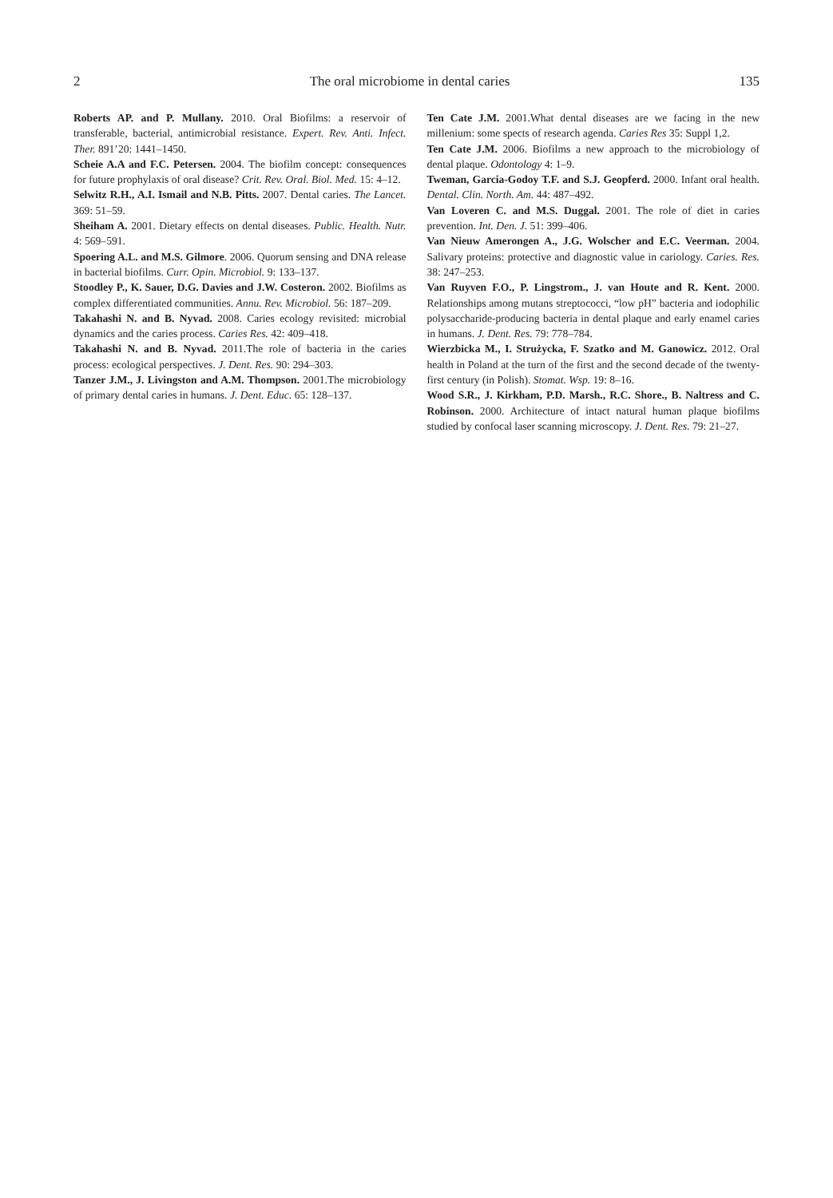2 The oral microbiome in dental caries 135
Roberts AP. and P. Mullany. 2010. Oral Biofilms: a reservoir of transferable, bacterial, antimicrobial resistance. Expert. Rev. Anti. Infect. Ther. 891’20: 1441–1450.
Scheie A.A and F.C. Petersen. 2004. The biofilm concept: consequences for future prophylaxis of oral disease? Crit. Rev. Oral. Biol. Med. 15: 4–12.
Selwitz R.H., A.I. Ismail and N.B. Pitts. 2007. Dental caries. The Lancet. 369: 51–59.
Sheiham A. 2001. Dietary effects on dental diseases. Public. Health. Nutr. 4: 569–591.
Spoering A.L. and M.S. Gilmore. 2006. Quorum sensing and DNA release in bacterial biofilms. Curr. Opin. Microbiol. 9: 133–137.
Stoodley P., K. Sauer, D.G. Davies and J.W. Costeron. 2002. Biofilms as complex differentiated communities. Annu. Rev. Microbiol. 56: 187–209.
Takahashi N. and B. Nyvad. 2008. Caries ecology revisited: microbial dynamics and the caries process. Caries Res. 42: 409–418.
Takahashi N. and B. Nyvad. 2011.The role of bacteria in the caries process: ecological perspectives. J. Dent. Res. 90: 294–303.
Tanzer J.M., J. Livingston and A.M. Thompson. 2001.The microbiology of primary dental caries in humans. J. Dent. Educ. 65: 128–137.
Ten Cate J.M. 2001.What dental diseases are we facing in the new millenium: some spects of research agenda. Caries Res 35: Suppl 1,2.
Ten Cate J.M. 2006. Biofilms a new approach to the microbiology of dental plaque. Odontology 4: 1–9.
Tweman, Garcia-Godoy T.F. and S.J. Geopferd. 2000. Infant oral health. Dental. Clin. North. Am. 44: 487–492.
Van Loveren C. and M.S. Duggal. 2001. The role of diet in caries prevention. Int. Den. J. 51: 399–406.
Van Nieuw Amerongen A., J.G. Wolscher and E.C. Veerman. 2004. Salivary proteins: protective and diagnostic value in cariology. Caries. Res. 38: 247–253.
Van Ruyven F.O., P. Lingstrom., J. van Houte and R. Kent. 2000. Relationships among mutans streptococci, “low pH” bacteria and iodophilic polysaccharide-producing bacteria in dental plaque and early enamel caries in humans. J. Dent. Res. 79: 778–784.
Wierzbicka M., I. Strużycka, F. Szatko and M. Ganowicz. 2012. Oral health in Poland at the turn of the first and the second decade of the twenty-first century (in Polish). Stomat. Wsp. 19: 8–16.
Wood S.R., J. Kirkham, P.D. Marsh., R.C. Shore., B. Naltress and C. Robinson. 2000. Architecture of intact natural human plaque biofilms studied by confocal laser scanning microscopy. J. Dent. Res. 79: 21–27.